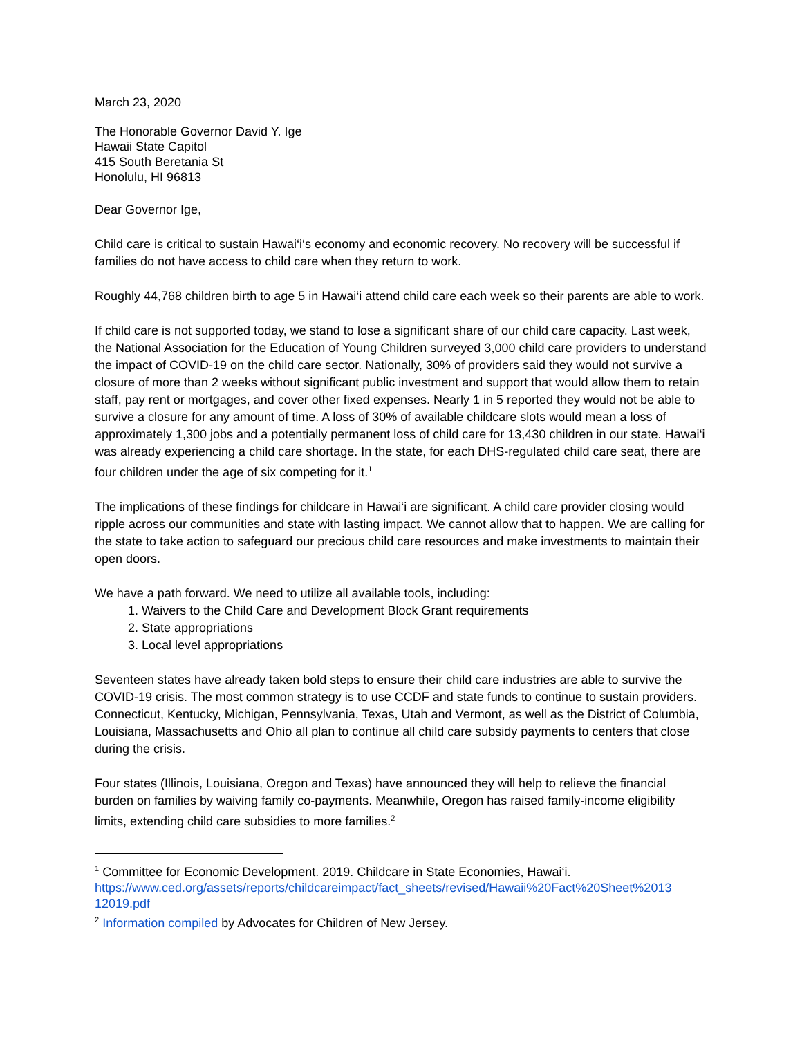March 23, 2020
The Honorable Governor David Y. Ige
Hawaii State Capitol
415 South Beretania St
Honolulu, HI 96813
Dear Governor Ige,
Child care is critical to sustain Hawai‘i‘s economy and economic recovery. No recovery will be successful if families do not have access to child care when they return to work.
Roughly 44,768 children birth to age 5 in Hawai‘i attend child care each week so their parents are able to work.
If child care is not supported today, we stand to lose a significant share of our child care capacity. Last week, the National Association for the Education of Young Children surveyed 3,000 child care providers to understand the impact of COVID-19 on the child care sector. Nationally, 30% of providers said they would not survive a closure of more than 2 weeks without significant public investment and support that would allow them to retain staff, pay rent or mortgages, and cover other fixed expenses. Nearly 1 in 5 reported they would not be able to survive a closure for any amount of time. A loss of 30% of available childcare slots would mean a loss of approximately 1,300 jobs and a potentially permanent loss of child care for 13,430 children in our state. Hawai‘i was already experiencing a child care shortage. In the state, for each DHS-regulated child care seat, there are four children under the age of six competing for it.<sup>1</sup>
The implications of these findings for childcare in Hawai‘i are significant. A child care provider closing would ripple across our communities and state with lasting impact. We cannot allow that to happen. We are calling for the state to take action to safeguard our precious child care resources and make investments to maintain their open doors.
We have a path forward. We need to utilize all available tools, including:
1. Waivers to the Child Care and Development Block Grant requirements
2. State appropriations
3. Local level appropriations
Seventeen states have already taken bold steps to ensure their child care industries are able to survive the COVID-19 crisis. The most common strategy is to use CCDF and state funds to continue to sustain providers. Connecticut, Kentucky, Michigan, Pennsylvania, Texas, Utah and Vermont, as well as the District of Columbia, Louisiana, Massachusetts and Ohio all plan to continue all child care subsidy payments to centers that close during the crisis.
Four states (Illinois, Louisiana, Oregon and Texas) have announced they will help to relieve the financial burden on families by waiving family co-payments. Meanwhile, Oregon has raised family-income eligibility limits, extending child care subsidies to more families.<sup>2</sup>
<sup>1</sup> Committee for Economic Development. 2019. Childcare in State Economies, Hawai‘i. https://www.ced.org/assets/reports/childcareimpact/fact_sheets/revised/Hawaii%20Fact%20Sheet%2013 12019.pdf
<sup>2</sup> Information compiled by Advocates for Children of New Jersey.